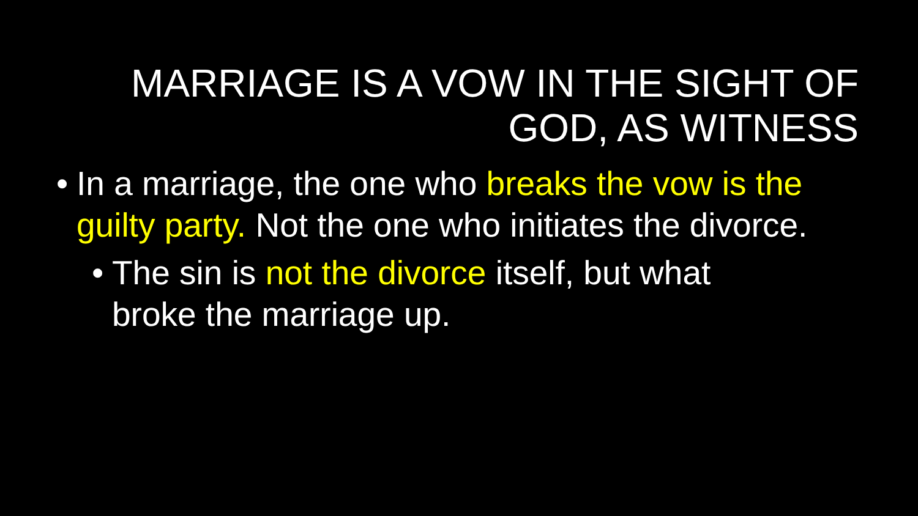MARRIAGE IS A VOW IN THE SIGHT OF GOD, AS WITNESS
• In a marriage, the one who breaks the vow is the guilty party. Not the one who initiates the divorce.
• The sin is not the divorce itself, but what broke the marriage up.